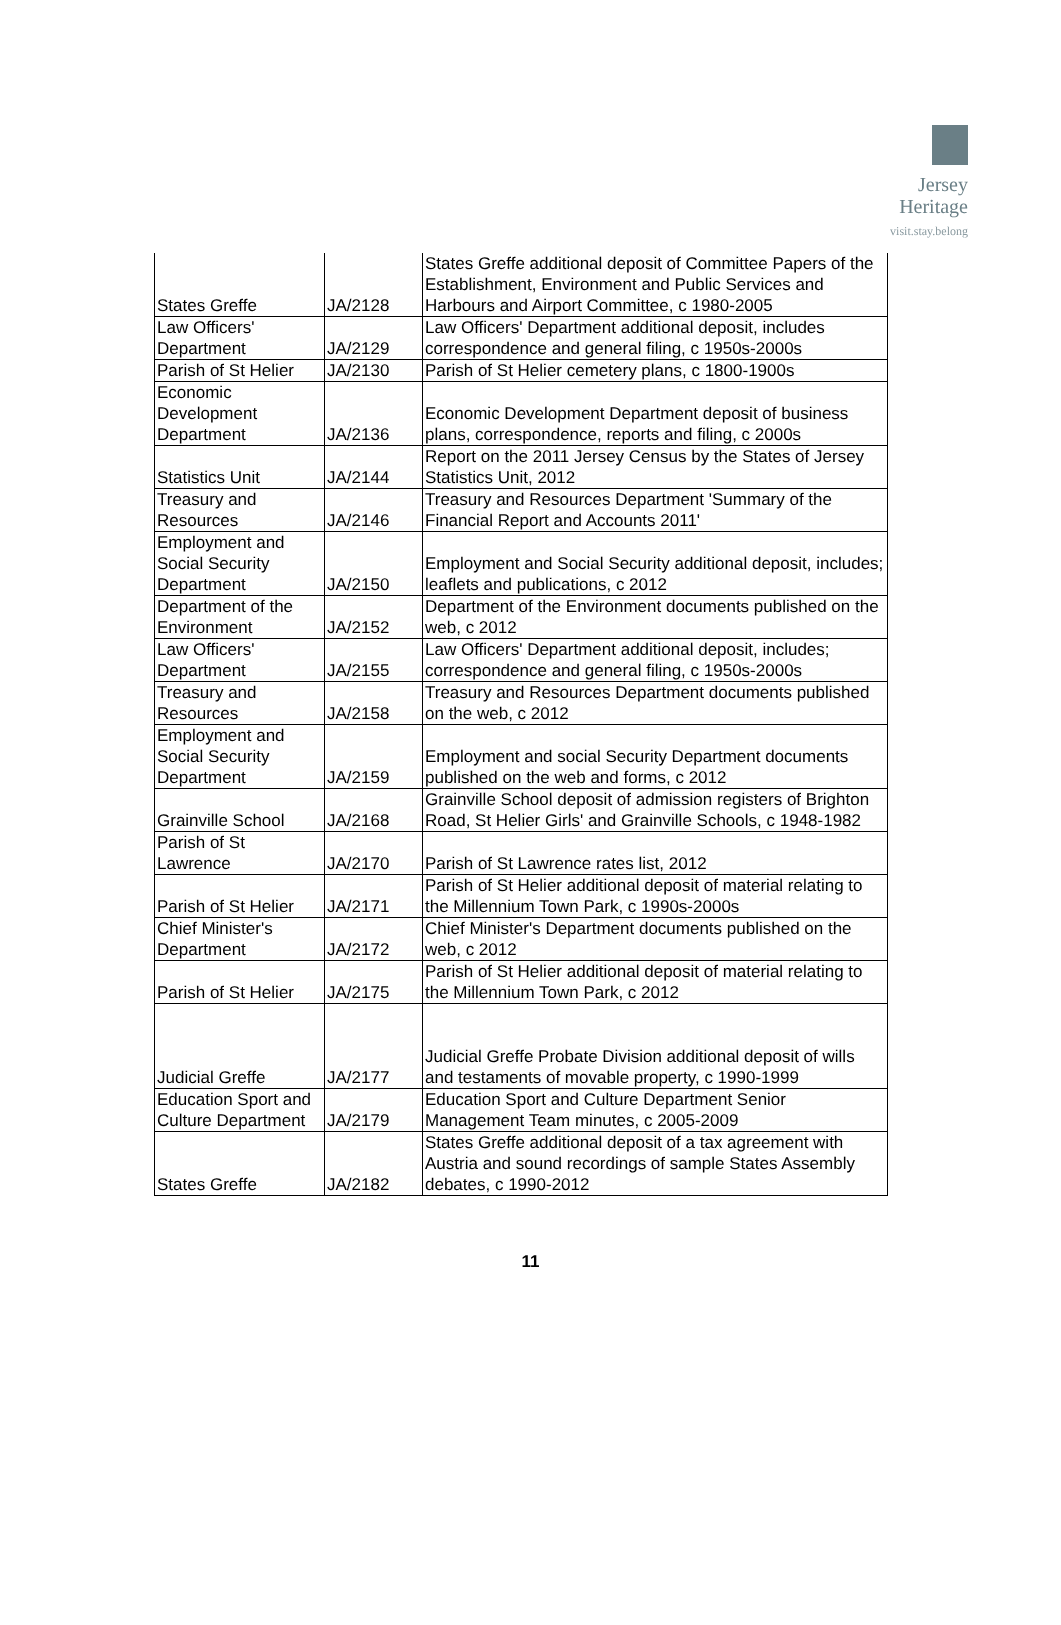Jersey
Heritage
visit.stay.belong
| States Greffe | JA/2128 | States Greffe additional deposit of Committee Papers of the Establishment, Environment and Public Services and Harbours and Airport Committee, c 1980-2005 |
| Law Officers' Department | JA/2129 | Law Officers' Department additional deposit, includes correspondence and general filing, c 1950s-2000s |
| Parish of St Helier | JA/2130 | Parish of St Helier cemetery plans, c 1800-1900s |
| Economic Development Department | JA/2136 | Economic Development Department deposit of business plans, correspondence, reports and filing, c 2000s |
| Statistics Unit | JA/2144 | Report on the 2011 Jersey Census by the States of Jersey Statistics Unit, 2012 |
| Treasury and Resources | JA/2146 | Treasury and Resources Department 'Summary of the Financial Report and Accounts 2011' |
| Employment and Social Security Department | JA/2150 | Employment and Social Security additional deposit, includes; leaflets and publications, c 2012 |
| Department of the Environment | JA/2152 | Department of the Environment documents published on the web, c 2012 |
| Law Officers' Department | JA/2155 | Law Officers' Department additional deposit, includes; correspondence and general filing, c 1950s-2000s |
| Treasury and Resources | JA/2158 | Treasury and Resources Department documents published on the web, c 2012 |
| Employment and Social Security Department | JA/2159 | Employment and social Security Department documents published on the web and forms, c 2012 |
| Grainville School | JA/2168 | Grainville School deposit of admission registers of Brighton Road, St Helier Girls' and Grainville Schools, c 1948-1982 |
| Parish of St Lawrence | JA/2170 | Parish of St Lawrence rates list, 2012 |
| Parish of St Helier | JA/2171 | Parish of St Helier additional deposit of material relating to the Millennium Town Park, c 1990s-2000s |
| Chief Minister's Department | JA/2172 | Chief Minister's Department documents published on the web, c 2012 |
| Parish of St Helier | JA/2175 | Parish of St Helier additional deposit of material relating to the Millennium Town Park, c 2012 |
| Judicial Greffe | JA/2177 | Judicial Greffe Probate Division additional deposit of wills and testaments of movable property, c 1990-1999 |
| Education Sport and Culture Department | JA/2179 | Education Sport and Culture Department Senior Management Team minutes, c 2005-2009 |
| States Greffe | JA/2182 | States Greffe additional deposit of a tax agreement with Austria and sound recordings of sample States Assembly debates, c 1990-2012 |
11